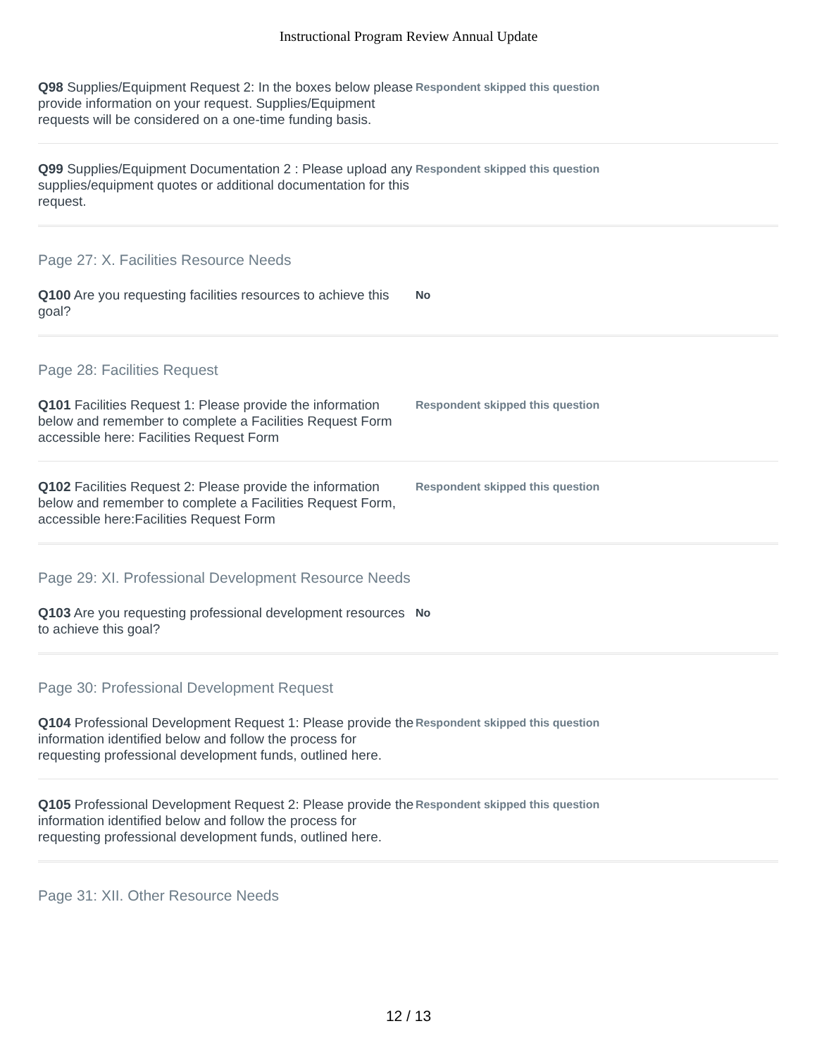Instructional Program Review Annual Update
Q98 Supplies/Equipment Request 2: In the boxes below please provide information on your request. Supplies/Equipment requests will be considered on a one-time funding basis.
Respondent skipped this question
Q99 Supplies/Equipment Documentation 2 : Please upload any supplies/equipment quotes or additional documentation for this request.
Respondent skipped this question
Page 27: X. Facilities Resource Needs
Q100 Are you requesting facilities resources to achieve this goal?
No
Page 28: Facilities Request
Q101 Facilities Request 1: Please provide the information below and remember to complete a Facilities Request Form accessible here: Facilities Request Form
Respondent skipped this question
Q102 Facilities Request 2: Please provide the information below and remember to complete a Facilities Request Form, accessible here:Facilities Request Form
Respondent skipped this question
Page 29: XI. Professional Development Resource Needs
Q103 Are you requesting professional development resources to achieve this goal?
No
Page 30: Professional Development Request
Q104 Professional Development Request 1: Please provide the information identified below and follow the process for requesting professional development funds, outlined here.
Respondent skipped this question
Q105 Professional Development Request 2: Please provide the information identified below and follow the process for requesting professional development funds, outlined here.
Respondent skipped this question
Page 31: XII. Other Resource Needs
12 / 13